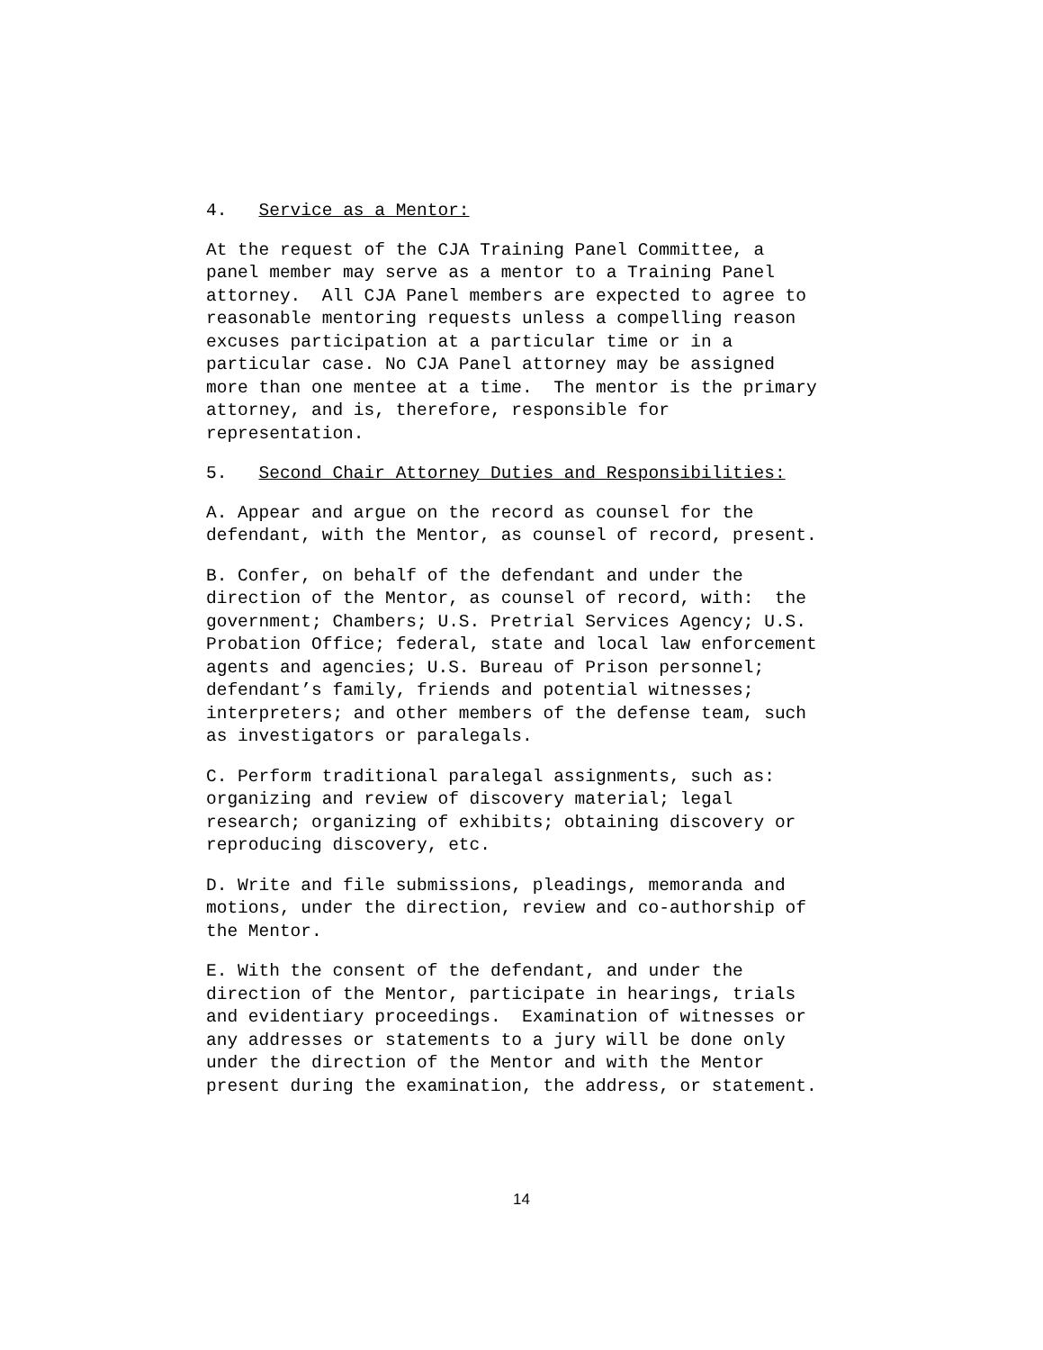4. Service as a Mentor:
At the request of the CJA Training Panel Committee, a panel member may serve as a mentor to a Training Panel attorney. All CJA Panel members are expected to agree to reasonable mentoring requests unless a compelling reason excuses participation at a particular time or in a particular case. No CJA Panel attorney may be assigned more than one mentee at a time. The mentor is the primary attorney, and is, therefore, responsible for representation.
5. Second Chair Attorney Duties and Responsibilities:
A. Appear and argue on the record as counsel for the defendant, with the Mentor, as counsel of record, present.
B. Confer, on behalf of the defendant and under the direction of the Mentor, as counsel of record, with: the government; Chambers; U.S. Pretrial Services Agency; U.S. Probation Office; federal, state and local law enforcement agents and agencies; U.S. Bureau of Prison personnel; defendant’s family, friends and potential witnesses; interpreters; and other members of the defense team, such as investigators or paralegals.
C. Perform traditional paralegal assignments, such as: organizing and review of discovery material; legal research; organizing of exhibits; obtaining discovery or reproducing discovery, etc.
D. Write and file submissions, pleadings, memoranda and motions, under the direction, review and co-authorship of the Mentor.
E. With the consent of the defendant, and under the direction of the Mentor, participate in hearings, trials and evidentiary proceedings. Examination of witnesses or any addresses or statements to a jury will be done only under the direction of the Mentor and with the Mentor present during the examination, the address, or statement.
14